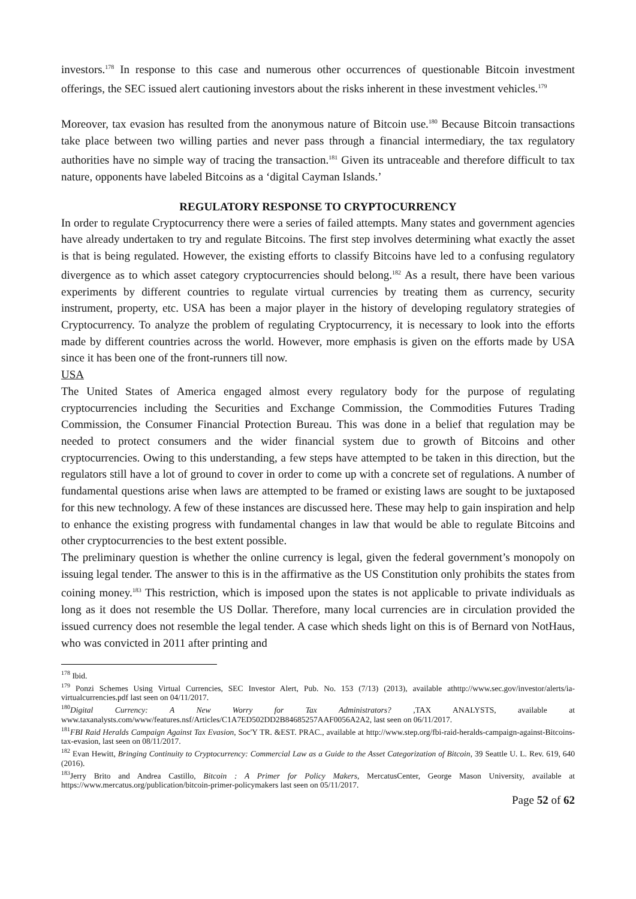investors.<sup>178</sup> In response to this case and numerous other occurrences of questionable Bitcoin investment offerings, the SEC issued alert cautioning investors about the risks inherent in these investment vehicles.<sup>179</sup>
Moreover, tax evasion has resulted from the anonymous nature of Bitcoin use.<sup>180</sup> Because Bitcoin transactions take place between two willing parties and never pass through a financial intermediary, the tax regulatory authorities have no simple way of tracing the transaction.<sup>181</sup> Given its untraceable and therefore difficult to tax nature, opponents have labeled Bitcoins as a ‘digital Cayman Islands.’
REGULATORY RESPONSE TO CRYPTOCURRENCY
In order to regulate Cryptocurrency there were a series of failed attempts. Many states and government agencies have already undertaken to try and regulate Bitcoins. The first step involves determining what exactly the asset is that is being regulated. However, the existing efforts to classify Bitcoins have led to a confusing regulatory divergence as to which asset category cryptocurrencies should belong.<sup>182</sup> As a result, there have been various experiments by different countries to regulate virtual currencies by treating them as currency, security instrument, property, etc. USA has been a major player in the history of developing regulatory strategies of Cryptocurrency. To analyze the problem of regulating Cryptocurrency, it is necessary to look into the efforts made by different countries across the world. However, more emphasis is given on the efforts made by USA since it has been one of the front-runners till now.
USA
The United States of America engaged almost every regulatory body for the purpose of regulating cryptocurrencies including the Securities and Exchange Commission, the Commodities Futures Trading Commission, the Consumer Financial Protection Bureau. This was done in a belief that regulation may be needed to protect consumers and the wider financial system due to growth of Bitcoins and other cryptocurrencies. Owing to this understanding, a few steps have attempted to be taken in this direction, but the regulators still have a lot of ground to cover in order to come up with a concrete set of regulations. A number of fundamental questions arise when laws are attempted to be framed or existing laws are sought to be juxtaposed for this new technology. A few of these instances are discussed here. These may help to gain inspiration and help to enhance the existing progress with fundamental changes in law that would be able to regulate Bitcoins and other cryptocurrencies to the best extent possible.
The preliminary question is whether the online currency is legal, given the federal government’s monopoly on issuing legal tender. The answer to this is in the affirmative as the US Constitution only prohibits the states from coining money.<sup>183</sup> This restriction, which is imposed upon the states is not applicable to private individuals as long as it does not resemble the US Dollar. Therefore, many local currencies are in circulation provided the issued currency does not resemble the legal tender. A case which sheds light on this is of Bernard von NotHaus, who was convicted in 2011 after printing and
<sup>178</sup> Ibid.
<sup>179</sup> Ponzi Schemes Using Virtual Currencies, SEC Investor Alert, Pub. No. 153 (7/13) (2013), available athttp://www.sec.gov/investor/alerts/ia-virtualcurrencies.pdf last seen on 04/11/2017.
<sup>180</sup> Digital Currency: A New Worry for Tax Administrators? ,TAX ANALYSTS, available at www.taxanalysts.com/www/features.nsf/Articles/C1A7ED502DD2B84685257AAF0056A2A2, last seen on 06/11/2017.
<sup>181</sup>FBI Raid Heralds Campaign Against Tax Evasion, Soc'Y TR. &EST. PRAC., available at http://www.step.org/fbi-raid-heralds-campaign-against-Bitcoins-tax-evasion, last seen on 08/11/2017.
<sup>182</sup> Evan Hewitt, Bringing Continuity to Cryptocurrency: Commercial Law as a Guide to the Asset Categorization of Bitcoin, 39 Seattle U. L. Rev. 619, 640 (2016).
<sup>183</sup> Jerry Brito and Andrea Castillo, Bitcoin : A Primer for Policy Makers, MercatusCenter, George Mason University, available at https://www.mercatus.org/publication/bitcoin-primer-policymakers last seen on 05/11/2017.
Page 52 of 62